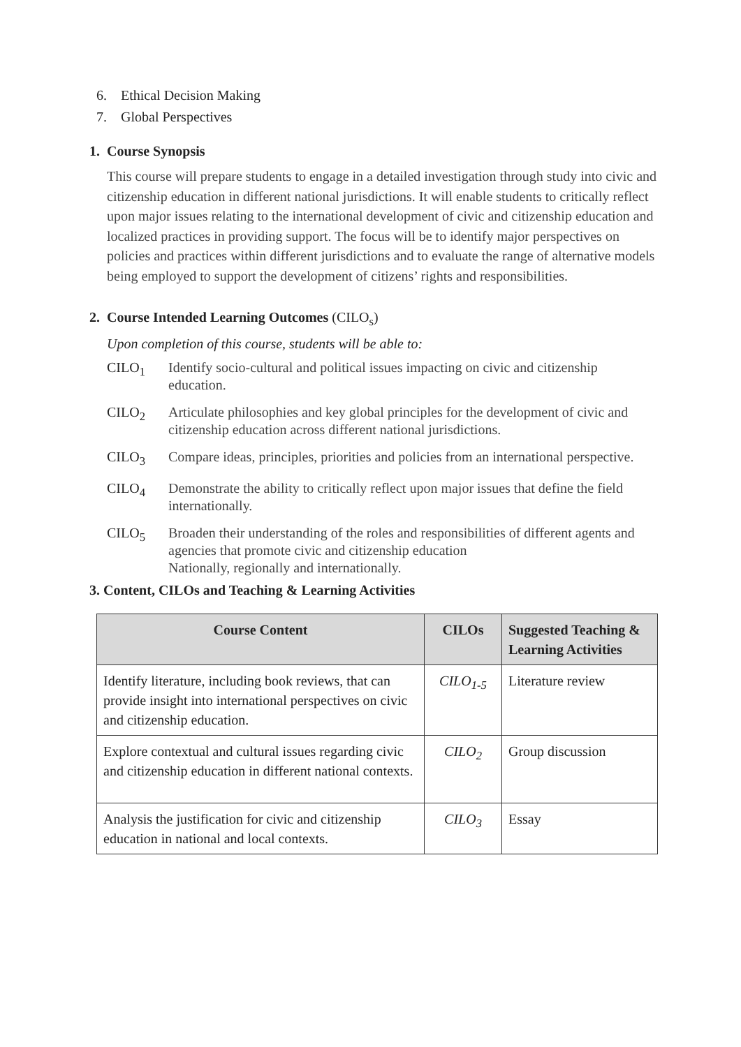6. Ethical Decision Making
7. Global Perspectives
1. Course Synopsis
This course will prepare students to engage in a detailed investigation through study into civic and citizenship education in different national jurisdictions. It will enable students to critically reflect upon major issues relating to the international development of civic and citizenship education and localized practices in providing support. The focus will be to identify major perspectives on policies and practices within different jurisdictions and to evaluate the range of alternative models being employed to support the development of citizens’ rights and responsibilities.
2. Course Intended Learning Outcomes (CILO<sub>s</sub>)
Upon completion of this course, students will be able to:
CILO<sub>1</sub> Identify socio-cultural and political issues impacting on civic and citizenship education.
CILO<sub>2</sub> Articulate philosophies and key global principles for the development of civic and citizenship education across different national jurisdictions.
CILO<sub>3</sub> Compare ideas, principles, priorities and policies from an international perspective.
CILO<sub>4</sub> Demonstrate the ability to critically reflect upon major issues that define the field internationally.
CILO<sub>5</sub> Broaden their understanding of the roles and responsibilities of different agents and agencies that promote civic and citizenship education
Nationally, regionally and internationally.
3. Content, CILOs and Teaching & Learning Activities
| Course Content | CILOs | Suggested Teaching & Learning Activities |
| --- | --- | --- |
| Identify literature, including book reviews, that can provide insight into international perspectives on civic and citizenship education. | CILO<sub>1-5</sub> | Literature review |
| Explore contextual and cultural issues regarding civic and citizenship education in different national contexts. | CILO<sub>2</sub> | Group discussion |
| Analysis the justification for civic and citizenship education in national and local contexts. | CILO<sub>3</sub> | Essay |